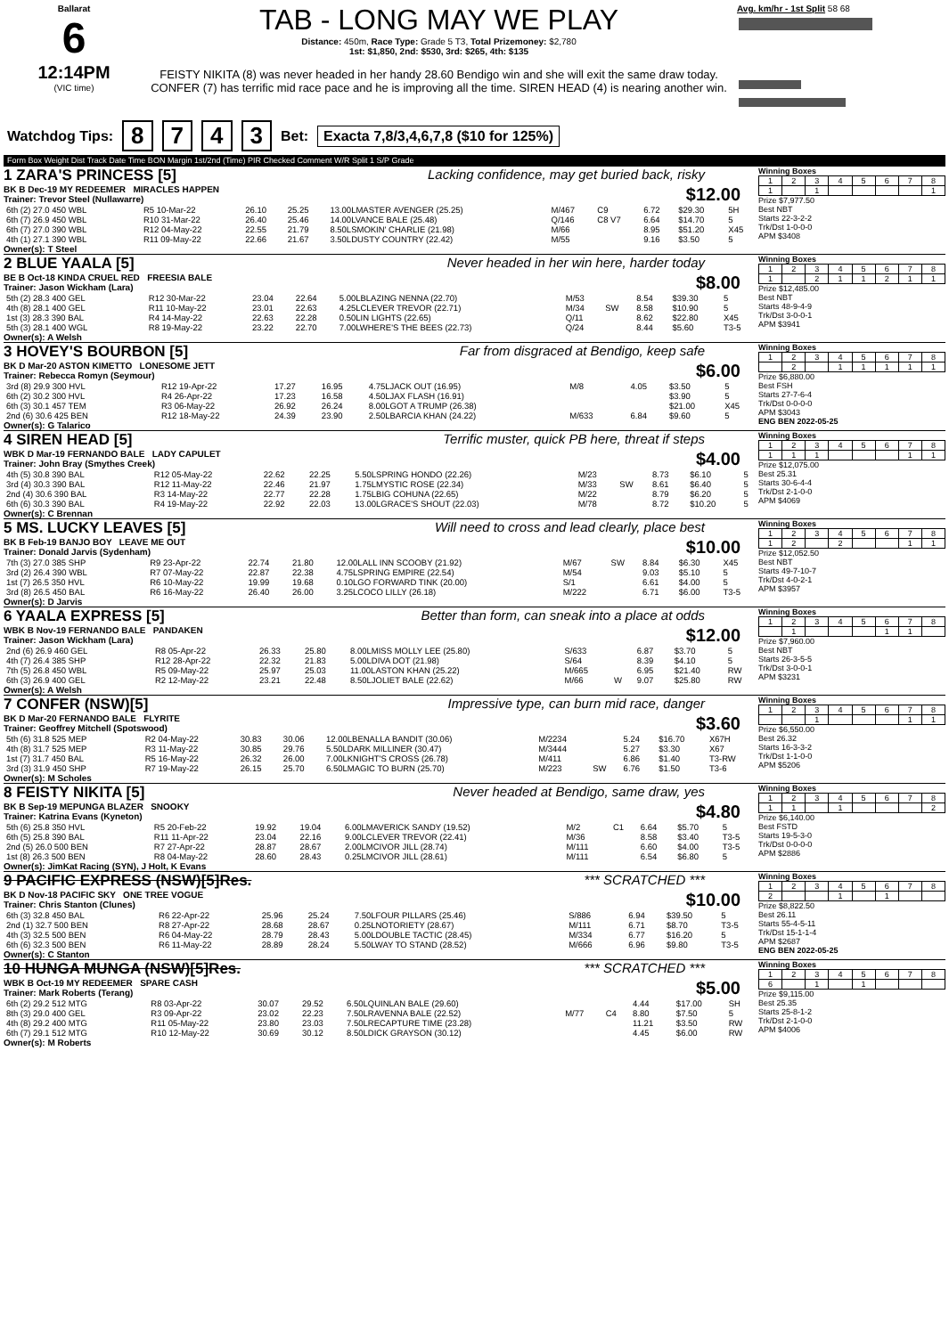Ballarat
6
12:14PM
(VIC time)
TAB - LONG MAY WE PLAY
Distance: 450m, Race Type: Grade 5 T3, Total Prizemoney: $2,780
1st: $1,850, 2nd: $530, 3rd: $265, 4th: $135
FEISTY NIKITA (8) was never headed in her handy 28.60 Bendigo win and she will exit the same draw today. CONFER (7) has terrific mid race pace and he is improving all the time. SIREN HEAD (4) is nearing another win.
Avg. km/hr - 1st Split 58 68
Watchdog Tips: 8743 Bet: Exacta 7,8/3,4,6,7,8 ($10 for 125%)
Form Box Weight Dist Track Date Time BON Margin 1st/2nd (Time) PIR Checked Comment W/R Split 1 S/P Grade
1 ZARA'S PRINCESS [5] Lacking confidence, may get buried back, risky
BK B Dec-19 MY REDEEMER MIRACLES HAPPEN $12.00
Trainer: Trevor Steel (Nullawarre)
| 6th (2) 27.0 450 WBL | R5 10-Mar-22 | 26.10 | 25.25 | 13.00LMASTER AVENGER (25.25) | M/467 | C9 | 6.72 | $29.30 | 5H |
| 6th (7) 26.9 450 WBL | R10 31-Mar-22 | 26.40 | 25.46 | 14.00LVANCE BALE (25.48) | Q/146 | C8 V7 | 6.64 | $14.70 | 5 |
| 6th (7) 27.0 390 WBL | R12 04-May-22 | 22.55 | 21.79 | 8.50LSMOKIN' CHARLIE (21.98) | M/66 | | 8.95 | $51.20 | X45 |
| 4th (1) 27.1 390 WBL | R11 09-May-22 | 22.66 | 21.67 | 3.50LDUSTY COUNTRY (22.42) | M/55 | | 9.16 | $3.50 | 5 |
Owner(s): T Steel
Winning Boxes
| 1 | 2 | 3 | 4 | 5 | 6 | 7 | 8 |
| 1 | | 1 | | | | | 1 |
Prize $7,977.50
Best NBT
Starts 22-3-2-2
Trk/Dst 1-0-0-0
APM $3408
2 BLUE YAALA [5] Never headed in her win here, harder today
BE B Oct-18 KINDA CRUEL RED FREESIA BALE $8.00
Trainer: Jason Wickham (Lara)
| 5th (2) 28.3 400 GEL | R12 30-Mar-22 | 23.04 | 22.64 | 5.00LBLAZING NENNA (22.70) | M/53 | | 8.54 | $39.30 | 5 |
| 4th (8) 28.1 400 GEL | R11 10-May-22 | 23.01 | 22.63 | 4.25LCLEVER TREVOR (22.71) | M/34 | SW | 8.58 | $10.90 | 5 |
| 1st (3) 28.3 390 BAL | R4 14-May-22 | 22.63 | 22.28 | 0.50LIN LIGHTS (22.65) | Q/11 | | 8.62 | $22.80 | X45 |
| 5th (3) 28.1 400 WGL | R8 19-May-22 | 23.22 | 22.70 | 7.00LWHERE'S THE BEES (22.73) | Q/24 | | 8.44 | $5.60 | T3-5 |
Owner(s): A Welsh
Winning Boxes
| 1 | 2 | 3 | 4 | 5 | 6 | 7 | 8 |
| 1 | | 2 | 1 | 1 | 2 | 1 | 1 |
Prize $12,485.00
Best NBT
Starts 48-9-4-9
Trk/Dst 3-0-0-1
APM $3941
3 HOVEY'S BOURBON [5] Far from disgraced at Bendigo, keep safe
BK D Mar-20 ASTON KIMETTO LONESOME JETT $6.00
Trainer: Rebecca Romyn (Seymour)
| 3rd (8) 29.9 300 HVL | R12 19-Apr-22 | 17.27 | 16.95 | 4.75LJACK OUT (16.95) | M/8 | | 4.05 | $3.50 | 5 |
| 6th (2) 30.2 300 HVL | R4 26-Apr-22 | 17.23 | 16.58 | 4.50LJAX FLASH (16.91) | | | | $3.90 | 5 |
| 6th (3) 30.1 457 TEM | R3 06-May-22 | 26.92 | 26.24 | 8.00LGOT A TRUMP (26.38) | | | | $21.00 | X45 |
| 2nd (6) 30.6 425 BEN | R12 18-May-22 | 24.39 | 23.90 | 2.50LBARCIA KHAN (24.22) | M/633 | | 6.84 | $9.60 | 5 |
Owner(s): G Talarico
Winning Boxes
| 1 | 2 | 3 | 4 | 5 | 6 | 7 | 8 |
| | 2 | | 1 | 1 | 1 | 1 | 1 |
Prize $6,880.00
Best FSH
Starts 27-7-6-4
Trk/Dst 0-0-0-0
APM $3043
ENG BEN 2022-05-25
4 SIREN HEAD [5] Terrific muster, quick PB here, threat if steps
WBK D Mar-19 FERNANDO BALE LADY CAPULET $4.00
Trainer: John Bray (Smythes Creek)
| 4th (5) 30.8 390 BAL | R12 05-May-22 | 22.62 | 22.25 | 5.50LSPRING HONDO (22.26) | M/23 | | 8.73 | $6.10 | 5 |
| 3rd (4) 30.3 390 BAL | R12 11-May-22 | 22.46 | 21.97 | 1.75LMYSTIC ROSE (22.34) | M/33 | SW | 8.61 | $6.40 | 5 |
| 2nd (4) 30.6 390 BAL | R3 14-May-22 | 22.77 | 22.28 | 1.75LBIG COHUNA (22.65) | M/22 | | 8.79 | $6.20 | 5 |
| 6th (6) 30.3 390 BAL | R4 19-May-22 | 22.92 | 22.03 | 13.00LGRACE'S SHOUT (22.03) | M/78 | | 8.72 | $10.20 | 5 |
Owner(s): C Brennan
Winning Boxes
| 1 | 2 | 3 | 4 | 5 | 6 | 7 | 8 |
| 1 | 1 | 1 | | | | 1 | 1 |
Prize $12,075.00
Best 25.31
Starts 30-6-4-4
Trk/Dst 2-1-0-0
APM $4069
5 MS. LUCKY LEAVES [5] Will need to cross and lead clearly, place best
BK B Feb-19 BANJO BOY LEAVE ME OUT $10.00
Trainer: Donald Jarvis (Sydenham)
| 7th (3) 27.0 385 SHP | R9 23-Apr-22 | 22.74 | 21.80 | 12.00LALL INN SCOOBY (21.92) | M/67 | SW | 8.84 | $6.30 | X45 |
| 3rd (2) 26.4 390 WBL | R7 07-May-22 | 22.87 | 22.38 | 4.75LSPRING EMPIRE (22.54) | M/54 | | 9.03 | $5.10 | 5 |
| 1st (7) 26.5 350 HVL | R6 10-May-22 | 19.99 | 19.68 | 0.10LGO FORWARD TINK (20.00) | S/1 | | 6.61 | $4.00 | 5 |
| 3rd (8) 26.5 450 BAL | R6 16-May-22 | 26.40 | 26.00 | 3.25LCOCO LILLY (26.18) | M/222 | | 6.71 | $6.00 | T3-5 |
Owner(s): D Jarvis
Winning Boxes
| 1 | 2 | 3 | 4 | 5 | 6 | 7 | 8 |
| 1 | 2 | | 2 | | | 1 | 1 |
Prize $12,052.50
Best NBT
Starts 49-7-10-7
Trk/Dst 4-0-2-1
APM $3957
6 YAALA EXPRESS [5] Better than form, can sneak into a place at odds
WBK B Nov-19 FERNANDO BALE PANDAKEN $12.00
Trainer: Jason Wickham (Lara)
| 2nd (6) 26.9 460 GEL | R8 05-Apr-22 | 26.33 | 25.80 | 8.00LMISS MOLLY LEE (25.80) | S/633 | | 6.87 | $3.70 | 5 |
| 4th (7) 26.4 385 SHP | R12 28-Apr-22 | 22.32 | 21.83 | 5.00LDIVA DOT (21.98) | S/64 | | 8.39 | $4.10 | 5 |
| 7th (5) 26.8 450 WBL | R5 09-May-22 | 25.97 | 25.03 | 11.00LASTON KHAN (25.22) | M/665 | | 6.95 | $21.40 | RW |
| 6th (3) 26.9 400 GEL | R2 12-May-22 | 23.21 | 22.48 | 8.50LJOLIET BALE (22.62) | M/66 | W | 9.07 | $25.80 | RW |
Owner(s): A Welsh
Winning Boxes
| 1 | 2 | 3 | 4 | 5 | 6 | 7 | 8 |
| | 1 | | | | 1 | 1 | |
Prize $7,960.00
Best NBT
Starts 26-3-5-5
Trk/Dst 3-0-0-1
APM $3231
7 CONFER (NSW)[5] Impressive type, can burn mid race, danger
BK D Mar-20 FERNANDO BALE FLYRITE $3.60
Trainer: Geoffrey Mitchell (Spotswood)
| 5th (6) 31.8 525 MEP | R2 04-May-22 | 30.83 | 30.06 | 12.00LBENALLA BANDIT (30.06) | M/2234 | | 5.24 | $16.70 | X67H |
| 4th (8) 31.7 525 MEP | R3 11-May-22 | 30.85 | 29.76 | 5.50LDARK MILLINER (30.47) | M/3444 | | 5.27 | $3.30 | X67 |
| 1st (7) 31.7 450 BAL | R5 16-May-22 | 26.32 | 26.00 | 7.00LKNIGHT'S CROSS (26.78) | M/411 | | 6.86 | $1.40 | T3-RW |
| 3rd (3) 31.9 450 SHP | R7 19-May-22 | 26.15 | 25.70 | 6.50LMAGIC TO BURN (25.70) | M/223 | SW | 6.76 | $1.50 | T3-6 |
Owner(s): M Scholes
Winning Boxes
| 1 | 2 | 3 | 4 | 5 | 6 | 7 | 8 |
| | | 1 | | | | 1 | 1 |
Prize $6,550.00
Best 26.32
Starts 16-3-3-2
Trk/Dst 1-1-0-0
APM $5206
8 FEISTY NIKITA [5] Never headed at Bendigo, same draw, yes
BK B Sep-19 MEPUNGA BLAZER SNOOKY $4.80
Trainer: Katrina Evans (Kyneton)
| 5th (6) 25.8 350 HVL | R5 20-Feb-22 | 19.92 | 19.04 | 6.00LMAVERICK SANDY (19.52) | M/2 | C1 | 6.64 | $5.70 | 5 |
| 6th (5) 25.8 390 BAL | R11 11-Apr-22 | 23.04 | 22.16 | 9.00LCLEVER TREVOR (22.41) | M/36 | | 8.58 | $3.40 | T3-5 |
| 2nd (5) 26.0 500 BEN | R7 27-Apr-22 | 28.87 | 28.67 | 2.00LMCIVOR JILL (28.74) | M/111 | | 6.60 | $4.00 | T3-5 |
| 1st (8) 26.3 500 BEN | R8 04-May-22 | 28.60 | 28.43 | 0.25LMCIVOR JILL (28.61) | M/111 | | 6.54 | $6.80 | 5 |
Owner(s): JimKat Racing (SYN), J Holt, K Evans
Winning Boxes
| 1 | 2 | 3 | 4 | 5 | 6 | 7 | 8 |
| 1 | 1 | | 1 | | | | 2 |
Prize $6,140.00
Best FSTD
Starts 19-5-3-0
Trk/Dst 0-0-0-0
APM $2886
9 PACIFIC EXPRESS (NSW)[5]Res. *** SCRATCHED ***
BK D Nov-18 PACIFIC SKY ONE TREE VOGUE $10.00
Trainer: Chris Stanton (Clunes)
| 6th (3) 32.8 450 BAL | R6 22-Apr-22 | 25.96 | 25.24 | 7.50LFOUR PILLARS (25.46) | S/886 | | 6.94 | $39.50 | 5 |
| 2nd (1) 32.7 500 BEN | R8 27-Apr-22 | 28.68 | 28.67 | 0.25LNOTORIETY (28.67) | M/111 | | 6.71 | $8.70 | T3-5 |
| 4th (3) 32.5 500 BEN | R6 04-May-22 | 28.79 | 28.43 | 5.00LDOUBLE TACTIC (28.45) | M/334 | | 6.77 | $16.20 | 5 |
| 6th (6) 32.3 500 BEN | R6 11-May-22 | 28.89 | 28.24 | 5.50LWAY TO STAND (28.52) | M/666 | | 6.96 | $9.80 | T3-5 |
Owner(s): C Stanton
Winning Boxes
| 1 | 2 | 3 | 4 | 5 | 6 | 7 | 8 |
| 2 | | | 1 | | 1 | | |
Prize $8,822.50
Best 26.11
Starts 55-4-5-11
Trk/Dst 15-1-1-4
APM $2687
ENG BEN 2022-05-25
10 HUNGA MUNGA (NSW)[5]Res. *** SCRATCHED ***
WBK B Oct-19 MY REDEEMER SPARE CASH $5.00
Trainer: Mark Roberts (Terang)
| 6th (2) 29.2 512 MTG | R8 03-Apr-22 | 30.07 | 29.52 | 6.50LQUINLAN BALE (29.60) | | | 4.44 | $17.00 | SH |
| 8th (3) 29.0 400 GEL | R3 09-Apr-22 | 23.02 | 22.23 | 7.50LRAVENNA BALE (22.52) | M/77 | C4 | 8.80 | $7.50 | 5 |
| 4th (8) 29.2 400 MTG | R11 05-May-22 | 23.80 | 23.03 | 7.50LRECAPTURE TIME (23.28) | | | 11.21 | $3.50 | RW |
| 6th (7) 29.1 512 MTG | R10 12-May-22 | 30.69 | 30.12 | 8.50LDICK GRAYSON (30.12) | | | 4.45 | $6.00 | RW |
Owner(s): M Roberts
Winning Boxes
| 1 | 2 | 3 | 4 | 5 | 6 | 7 | 8 |
| 6 | | 1 | | 1 | | | |
Prize $9,115.00
Best 25.35
Starts 25-8-1-2
Trk/Dst 2-1-0-0
APM $4006